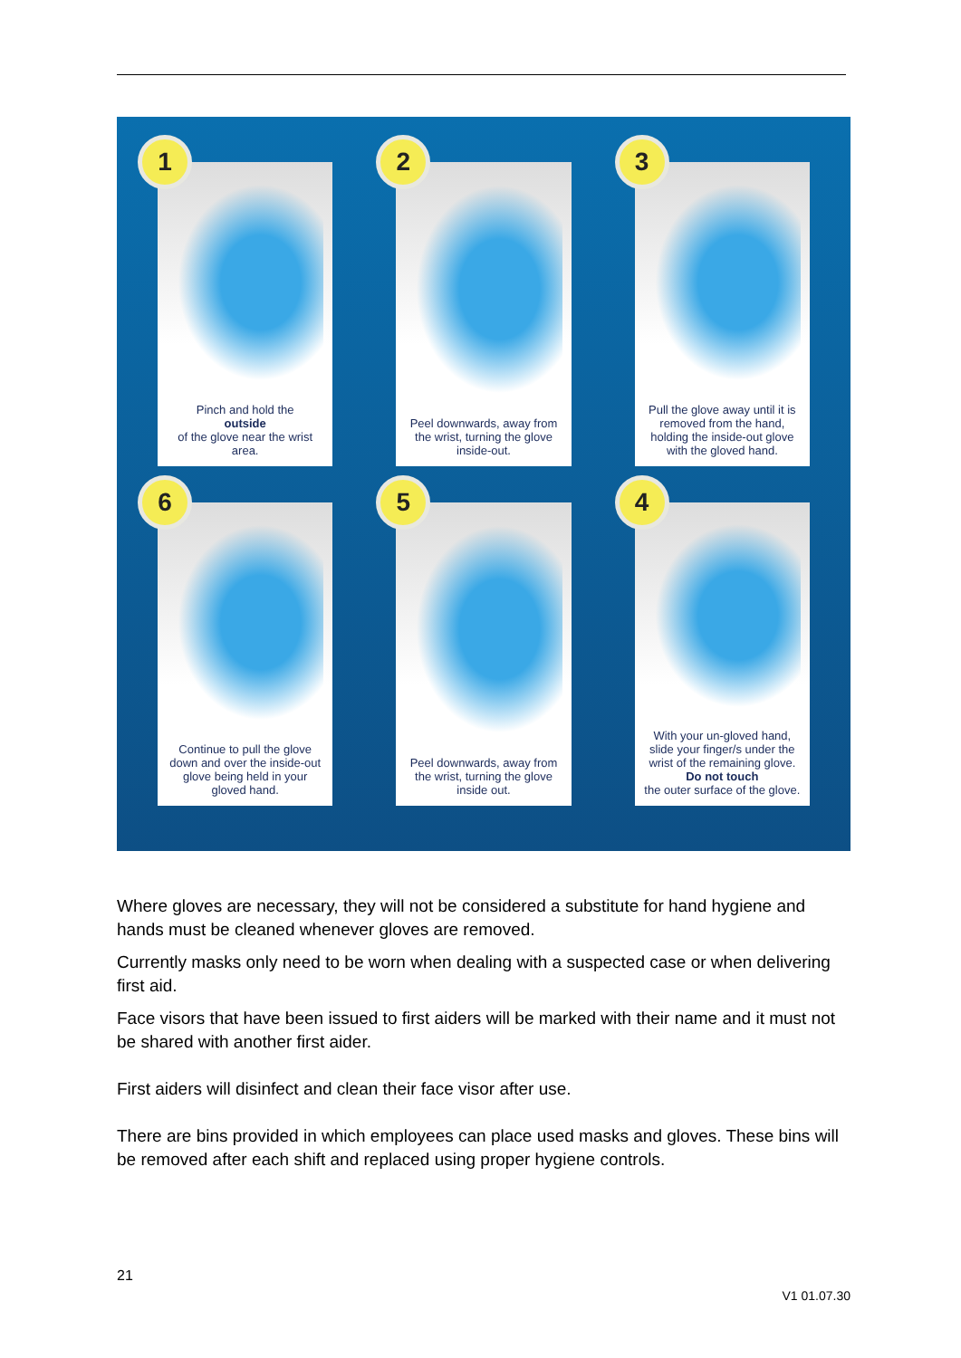1
Pinch and hold the
outside
of the glove near the wrist area.
2
Peel downwards, away from the wrist, turning the glove inside-out.
3
Pull the glove away until it is removed from the hand, holding the inside-out glove with the gloved hand.
6
Continue to pull the glove down and over the inside-out glove being held in your gloved hand.
5
Peel downwards, away from the wrist, turning the glove inside out.
4
With your un-gloved hand, slide your finger/s under the wrist of the remaining glove.
Do not touch
the outer surface of the glove.
Where gloves are necessary, they will not be considered a substitute for hand hygiene and hands must be cleaned whenever gloves are removed.
Currently masks only need to be worn when dealing with a suspected case or when delivering first aid.
Face visors that have been issued to first aiders will be marked with their name and it must not be shared with another first aider.
First aiders will disinfect and clean their face visor after use.
There are bins provided in which employees can place used masks and gloves. These bins will be removed after each shift and replaced using proper hygiene controls.
21
V1 01.07.30